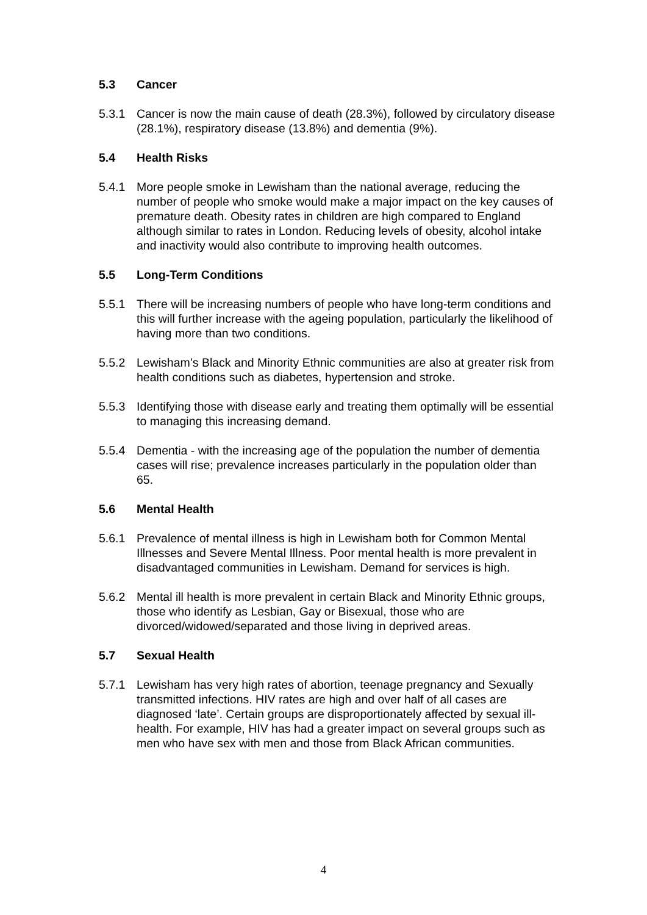5.3 Cancer
5.3.1 Cancer is now the main cause of death (28.3%), followed by circulatory disease (28.1%), respiratory disease (13.8%) and dementia (9%).
5.4 Health Risks
5.4.1 More people smoke in Lewisham than the national average, reducing the number of people who smoke would make a major impact on the key causes of premature death. Obesity rates in children are high compared to England although similar to rates in London. Reducing levels of obesity, alcohol intake and inactivity would also contribute to improving health outcomes.
5.5 Long-Term Conditions
5.5.1 There will be increasing numbers of people who have long-term conditions and this will further increase with the ageing population, particularly the likelihood of having more than two conditions.
5.5.2 Lewisham’s Black and Minority Ethnic communities are also at greater risk from health conditions such as diabetes, hypertension and stroke.
5.5.3 Identifying those with disease early and treating them optimally will be essential to managing this increasing demand.
5.5.4 Dementia - with the increasing age of the population the number of dementia cases will rise; prevalence increases particularly in the population older than 65.
5.6 Mental Health
5.6.1 Prevalence of mental illness is high in Lewisham both for Common Mental Illnesses and Severe Mental Illness. Poor mental health is more prevalent in disadvantaged communities in Lewisham. Demand for services is high.
5.6.2 Mental ill health is more prevalent in certain Black and Minority Ethnic groups, those who identify as Lesbian, Gay or Bisexual, those who are divorced/widowed/separated and those living in deprived areas.
5.7 Sexual Health
5.7.1 Lewisham has very high rates of abortion, teenage pregnancy and Sexually transmitted infections. HIV rates are high and over half of all cases are diagnosed ‘late’. Certain groups are disproportionately affected by sexual ill-health. For example, HIV has had a greater impact on several groups such as men who have sex with men and those from Black African communities.
4